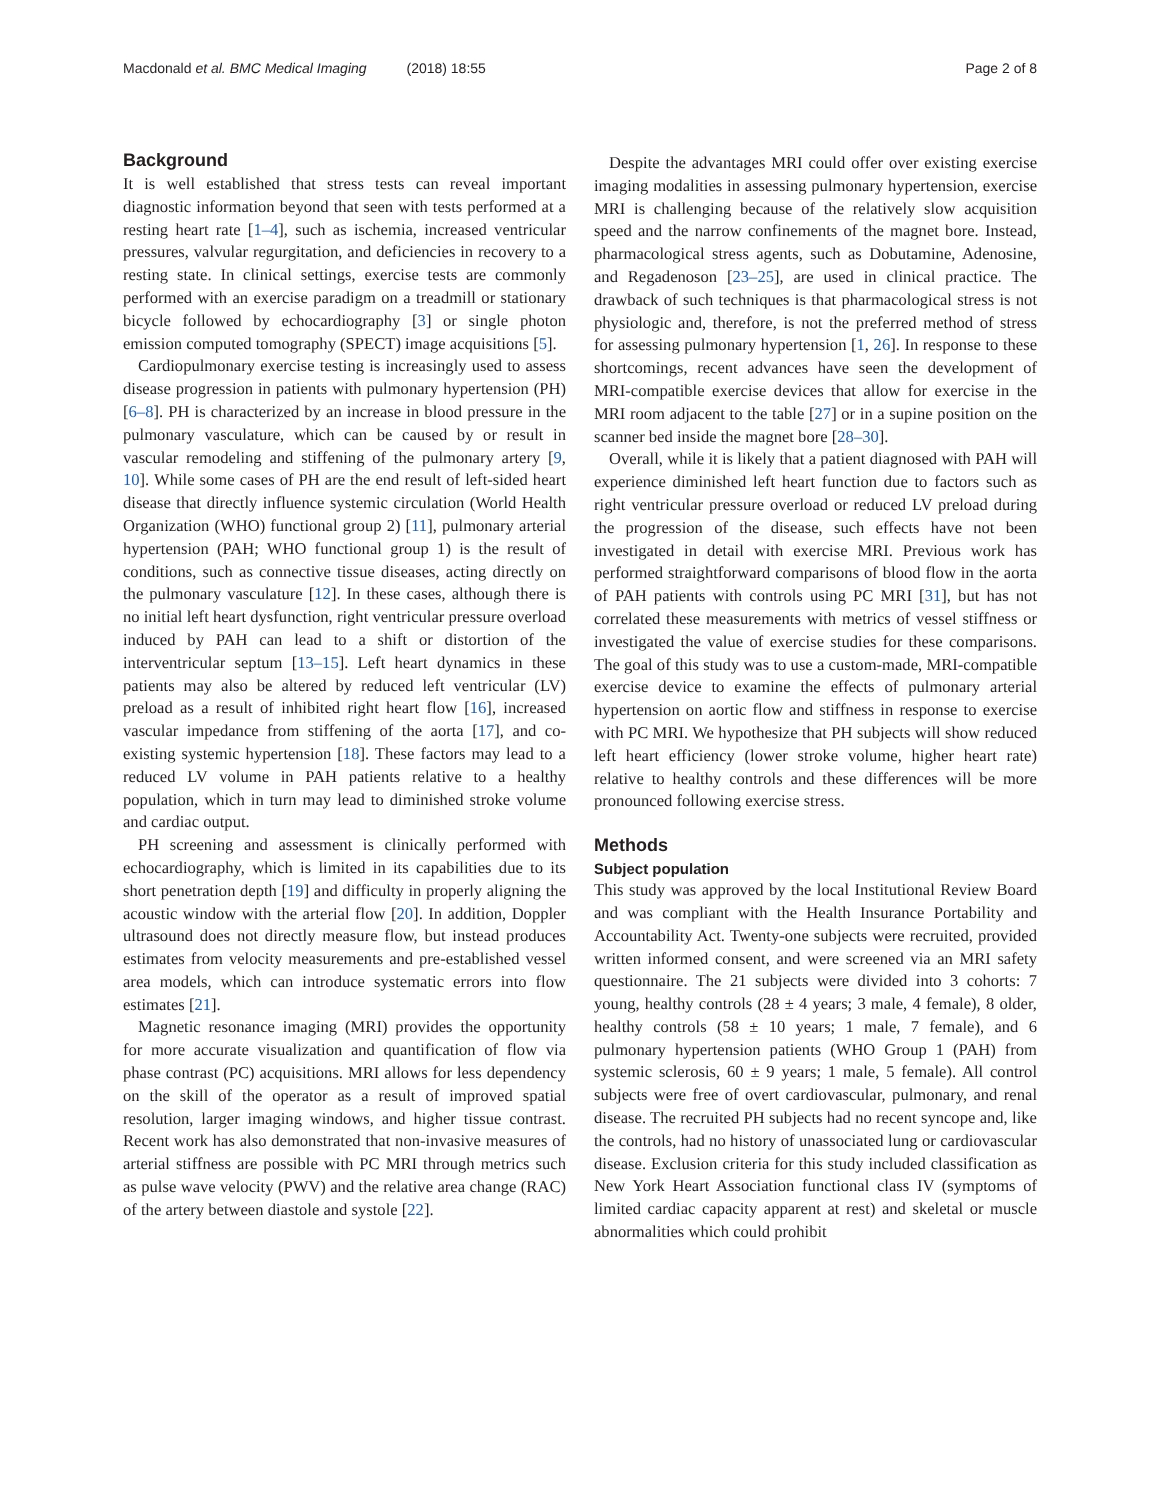Macdonald et al. BMC Medical Imaging (2018) 18:55
Page 2 of 8
Background
It is well established that stress tests can reveal important diagnostic information beyond that seen with tests performed at a resting heart rate [1–4], such as ischemia, increased ventricular pressures, valvular regurgitation, and deficiencies in recovery to a resting state. In clinical settings, exercise tests are commonly performed with an exercise paradigm on a treadmill or stationary bicycle followed by echocardiography [3] or single photon emission computed tomography (SPECT) image acquisitions [5].
Cardiopulmonary exercise testing is increasingly used to assess disease progression in patients with pulmonary hypertension (PH) [6–8]. PH is characterized by an increase in blood pressure in the pulmonary vasculature, which can be caused by or result in vascular remodeling and stiffening of the pulmonary artery [9, 10]. While some cases of PH are the end result of left-sided heart disease that directly influence systemic circulation (World Health Organization (WHO) functional group 2) [11], pulmonary arterial hypertension (PAH; WHO functional group 1) is the result of conditions, such as connective tissue diseases, acting directly on the pulmonary vasculature [12]. In these cases, although there is no initial left heart dysfunction, right ventricular pressure overload induced by PAH can lead to a shift or distortion of the interventricular septum [13–15]. Left heart dynamics in these patients may also be altered by reduced left ventricular (LV) preload as a result of inhibited right heart flow [16], increased vascular impedance from stiffening of the aorta [17], and co-existing systemic hypertension [18]. These factors may lead to a reduced LV volume in PAH patients relative to a healthy population, which in turn may lead to diminished stroke volume and cardiac output.
PH screening and assessment is clinically performed with echocardiography, which is limited in its capabilities due to its short penetration depth [19] and difficulty in properly aligning the acoustic window with the arterial flow [20]. In addition, Doppler ultrasound does not directly measure flow, but instead produces estimates from velocity measurements and pre-established vessel area models, which can introduce systematic errors into flow estimates [21].
Magnetic resonance imaging (MRI) provides the opportunity for more accurate visualization and quantification of flow via phase contrast (PC) acquisitions. MRI allows for less dependency on the skill of the operator as a result of improved spatial resolution, larger imaging windows, and higher tissue contrast. Recent work has also demonstrated that non-invasive measures of arterial stiffness are possible with PC MRI through metrics such as pulse wave velocity (PWV) and the relative area change (RAC) of the artery between diastole and systole [22].
Despite the advantages MRI could offer over existing exercise imaging modalities in assessing pulmonary hypertension, exercise MRI is challenging because of the relatively slow acquisition speed and the narrow confinements of the magnet bore. Instead, pharmacological stress agents, such as Dobutamine, Adenosine, and Regadenoson [23–25], are used in clinical practice. The drawback of such techniques is that pharmacological stress is not physiologic and, therefore, is not the preferred method of stress for assessing pulmonary hypertension [1, 26]. In response to these shortcomings, recent advances have seen the development of MRI-compatible exercise devices that allow for exercise in the MRI room adjacent to the table [27] or in a supine position on the scanner bed inside the magnet bore [28–30].
Overall, while it is likely that a patient diagnosed with PAH will experience diminished left heart function due to factors such as right ventricular pressure overload or reduced LV preload during the progression of the disease, such effects have not been investigated in detail with exercise MRI. Previous work has performed straightforward comparisons of blood flow in the aorta of PAH patients with controls using PC MRI [31], but has not correlated these measurements with metrics of vessel stiffness or investigated the value of exercise studies for these comparisons. The goal of this study was to use a custom-made, MRI-compatible exercise device to examine the effects of pulmonary arterial hypertension on aortic flow and stiffness in response to exercise with PC MRI. We hypothesize that PH subjects will show reduced left heart efficiency (lower stroke volume, higher heart rate) relative to healthy controls and these differences will be more pronounced following exercise stress.
Methods
Subject population
This study was approved by the local Institutional Review Board and was compliant with the Health Insurance Portability and Accountability Act. Twenty-one subjects were recruited, provided written informed consent, and were screened via an MRI safety questionnaire. The 21 subjects were divided into 3 cohorts: 7 young, healthy controls (28 ± 4 years; 3 male, 4 female), 8 older, healthy controls (58 ± 10 years; 1 male, 7 female), and 6 pulmonary hypertension patients (WHO Group 1 (PAH) from systemic sclerosis, 60 ± 9 years; 1 male, 5 female). All control subjects were free of overt cardiovascular, pulmonary, and renal disease. The recruited PH subjects had no recent syncope and, like the controls, had no history of unassociated lung or cardiovascular disease. Exclusion criteria for this study included classification as New York Heart Association functional class IV (symptoms of limited cardiac capacity apparent at rest) and skeletal or muscle abnormalities which could prohibit